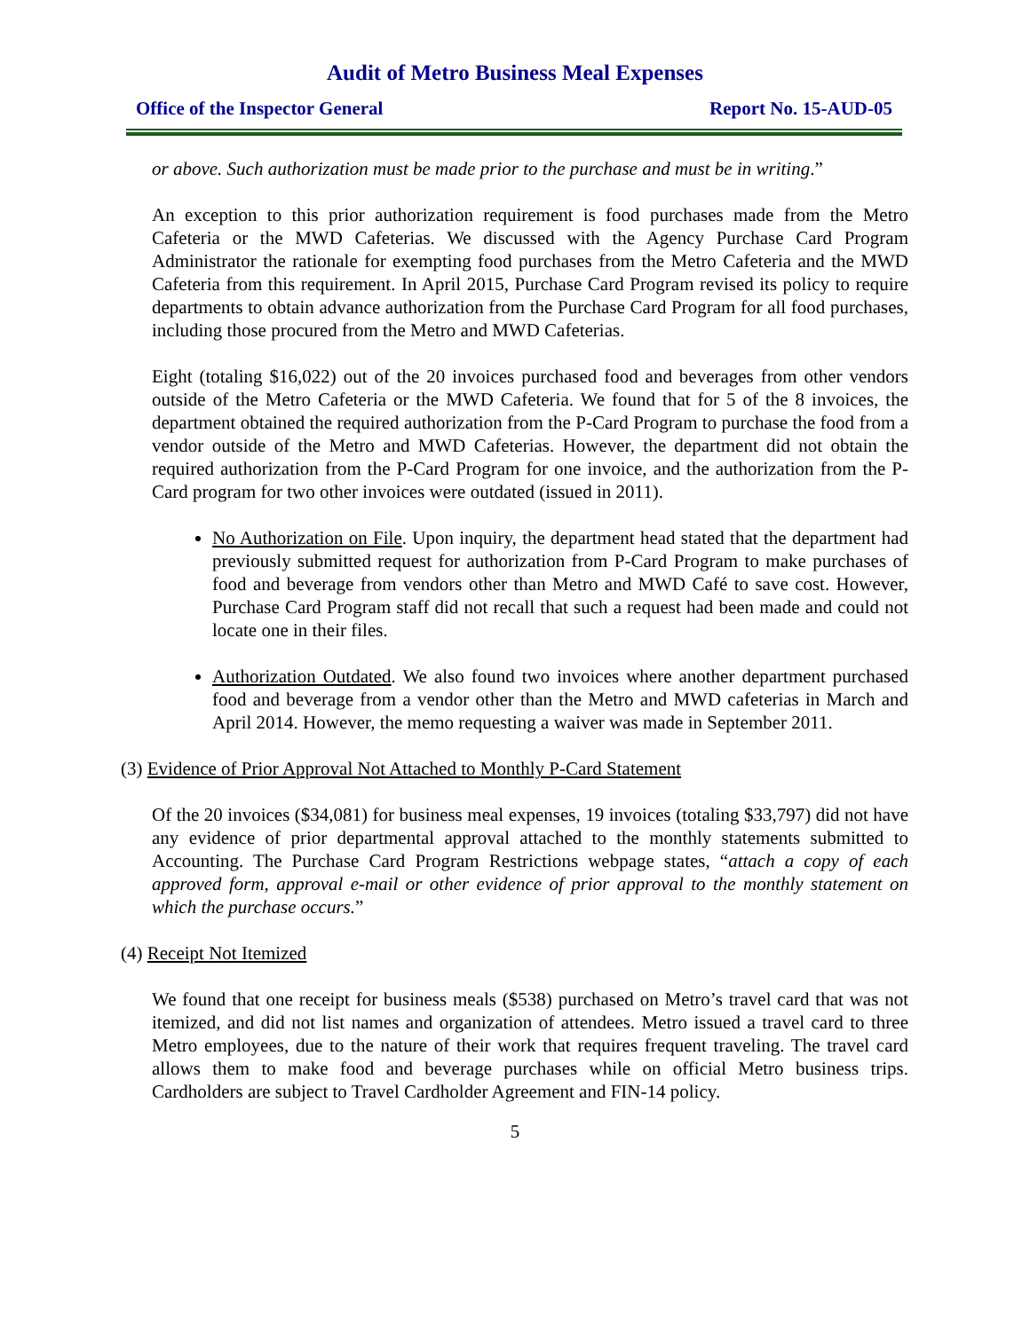Audit of Metro Business Meal Expenses
Office of the Inspector General Report No. 15-AUD-05
or above. Such authorization must be made prior to the purchase and must be in writing.”
An exception to this prior authorization requirement is food purchases made from the Metro Cafeteria or the MWD Cafeterias. We discussed with the Agency Purchase Card Program Administrator the rationale for exempting food purchases from the Metro Cafeteria and the MWD Cafeteria from this requirement. In April 2015, Purchase Card Program revised its policy to require departments to obtain advance authorization from the Purchase Card Program for all food purchases, including those procured from the Metro and MWD Cafeterias.
Eight (totaling $16,022) out of the 20 invoices purchased food and beverages from other vendors outside of the Metro Cafeteria or the MWD Cafeteria. We found that for 5 of the 8 invoices, the department obtained the required authorization from the P-Card Program to purchase the food from a vendor outside of the Metro and MWD Cafeterias. However, the department did not obtain the required authorization from the P-Card Program for one invoice, and the authorization from the P-Card program for two other invoices were outdated (issued in 2011).
No Authorization on File. Upon inquiry, the department head stated that the department had previously submitted request for authorization from P-Card Program to make purchases of food and beverage from vendors other than Metro and MWD Café to save cost. However, Purchase Card Program staff did not recall that such a request had been made and could not locate one in their files.
Authorization Outdated. We also found two invoices where another department purchased food and beverage from a vendor other than the Metro and MWD cafeterias in March and April 2014. However, the memo requesting a waiver was made in September 2011.
(3) Evidence of Prior Approval Not Attached to Monthly P-Card Statement
Of the 20 invoices ($34,081) for business meal expenses, 19 invoices (totaling $33,797) did not have any evidence of prior departmental approval attached to the monthly statements submitted to Accounting. The Purchase Card Program Restrictions webpage states, “attach a copy of each approved form, approval e-mail or other evidence of prior approval to the monthly statement on which the purchase occurs.”
(4) Receipt Not Itemized
We found that one receipt for business meals ($538) purchased on Metro’s travel card that was not itemized, and did not list names and organization of attendees. Metro issued a travel card to three Metro employees, due to the nature of their work that requires frequent traveling. The travel card allows them to make food and beverage purchases while on official Metro business trips. Cardholders are subject to Travel Cardholder Agreement and FIN-14 policy.
5